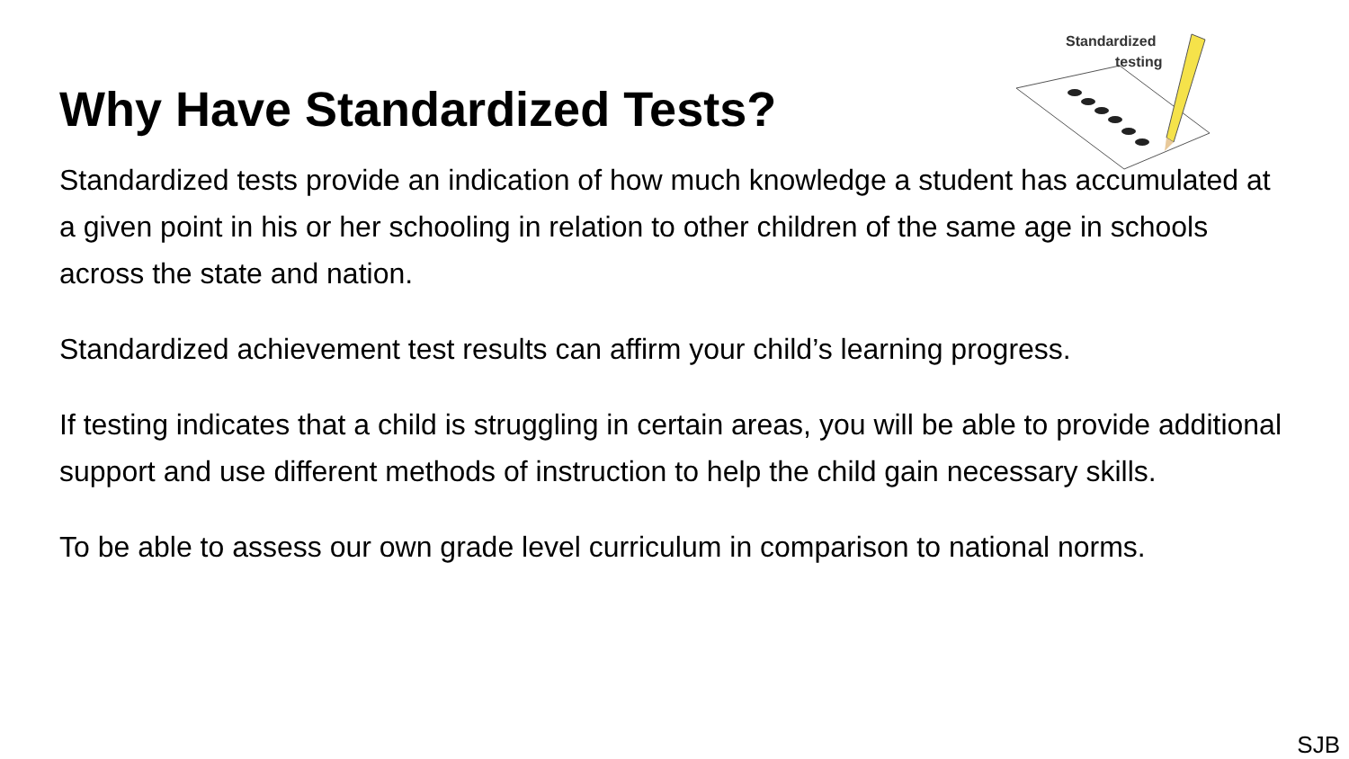Standardized
testing
Why Have Standardized Tests?
Standardized tests provide an indication of how much knowledge a student has accumulated at a given point in his or her schooling in relation to other children of the same age in schools across the state and nation.
Standardized achievement test results can affirm your child’s learning progress.
If testing indicates that a child is struggling in certain areas, you will be able to provide additional support and use different methods of instruction to help the child gain necessary skills.
To be able to assess our own grade level curriculum in comparison to national norms.
SJB